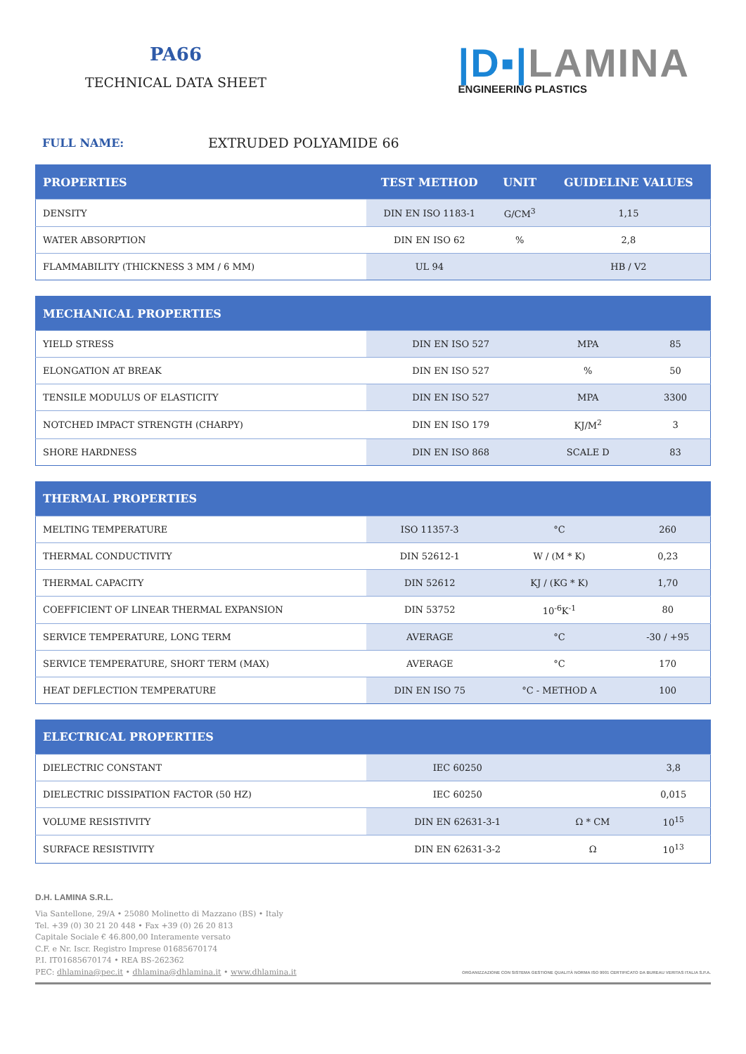PA66
TECHNICAL DATA SHEET
|D▪|LAMINA
ENGINEERING PLASTICS
FULL NAME: EXTRUDED POLYAMIDE 66
| PROPERTIES | TEST METHOD | UNIT | GUIDELINE VALUES |
| --- | --- | --- | --- |
| DENSITY | DIN EN ISO 1183-1 | G/CM<sup>3</sup> | 1,15 |
| WATER ABSORPTION | DIN EN ISO 62 | % | 2,8 |
| FLAMMABILITY (THICKNESS 3 MM / 6 MM) | UL 94 | | HB / V2 |
| MECHANICAL PROPERTIES | | | |
| --- | --- | --- | --- |
| YIELD STRESS | DIN EN ISO 527 | MPA | 85 |
| ELONGATION AT BREAK | DIN EN ISO 527 | % | 50 |
| TENSILE MODULUS OF ELASTICITY | DIN EN ISO 527 | MPA | 3300 |
| NOTCHED IMPACT STRENGTH (CHARPY) | DIN EN ISO 179 | KJ/M<sup>2</sup> | 3 |
| SHORE HARDNESS | DIN EN ISO 868 | SCALE D | 83 |
| THERMAL PROPERTIES | | | |
| --- | --- | --- | --- |
| MELTING TEMPERATURE | ISO 11357-3 | °C | 260 |
| THERMAL CONDUCTIVITY | DIN 52612-1 | W / (M * K) | 0,23 |
| THERMAL CAPACITY | DIN 52612 | KJ / (KG * K) | 1,70 |
| COEFFICIENT OF LINEAR THERMAL EXPANSION | DIN 53752 | 10<sup>-6</sup>K<sup>-1</sup> | 80 |
| SERVICE TEMPERATURE, LONG TERM | AVERAGE | °C | -30 / +95 |
| SERVICE TEMPERATURE, SHORT TERM (MAX) | AVERAGE | °C | 170 |
| HEAT DEFLECTION TEMPERATURE | DIN EN ISO 75 | °C - METHOD A | 100 |
| ELECTRICAL PROPERTIES | | | |
| --- | --- | --- | --- |
| DIELECTRIC CONSTANT | IEC 60250 | | 3,8 |
| DIELECTRIC DISSIPATION FACTOR (50 HZ) | IEC 60250 | | 0,015 |
| VOLUME RESISTIVITY | DIN EN 62631-3-1 | Ω * CM | 10<sup>15</sup> |
| SURFACE RESISTIVITY | DIN EN 62631-3-2 | Ω | 10<sup>13</sup> |
D.H. LAMINA S.R.L.
Via Santellone, 29/A • 25080 Molinetto di Mazzano (BS) • Italy
Tel. +39 (0) 30 21 20 448 • Fax +39 (0) 26 20 813
Capitale Sociale € 46.800,00 Interamente versato
C.F. e Nr. Iscr. Registro Imprese 01685670174
P.I. IT01685670174 • REA BS-262362
PEC: dhlamina@pec.it • dhlamina@dhlamina.it • www.dhlamina.it
ORGANIZZAZIONE CON SISTEMA GESTIONE QUALITÀ NORMA ISO 9001 CERTIFICATO DA BUREAU VERITAS ITALIA S.P.A.